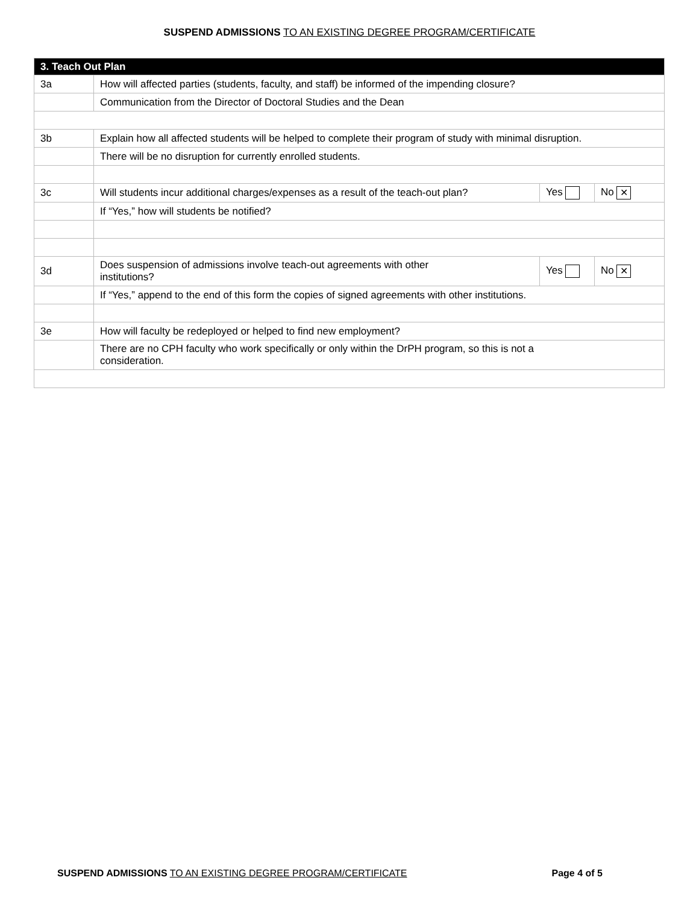SUSPEND ADMISSIONS TO AN EXISTING DEGREE PROGRAM/CERTIFICATE
| 3. Teach Out Plan | | | |
| 3a | How will affected parties (students, faculty, and staff) be informed of the impending closure? | | |
| | Communication from the Director of Doctoral Studies and the Dean | | |
| 3b | Explain how all affected students will be helped to complete their program of study with minimal disruption. | | |
| | There will be no disruption for currently enrolled students. | | |
| 3c | Will students incur additional charges/expenses as a result of the teach-out plan? | Yes | No ✕ |
| | If “Yes,” how will students be notified? | | |
| 3d | Does suspension of admissions involve teach-out agreements with other institutions? | Yes | No ✕ |
| | If “Yes,” append to the end of this form the copies of signed agreements with other institutions. | | |
| 3e | How will faculty be redeployed or helped to find new employment? | | |
| | There are no CPH faculty who work specifically or only within the DrPH program, so this is not a consideration. | | |
SUSPEND ADMISSIONS TO AN EXISTING DEGREE PROGRAM/CERTIFICATE Page 4 of 5